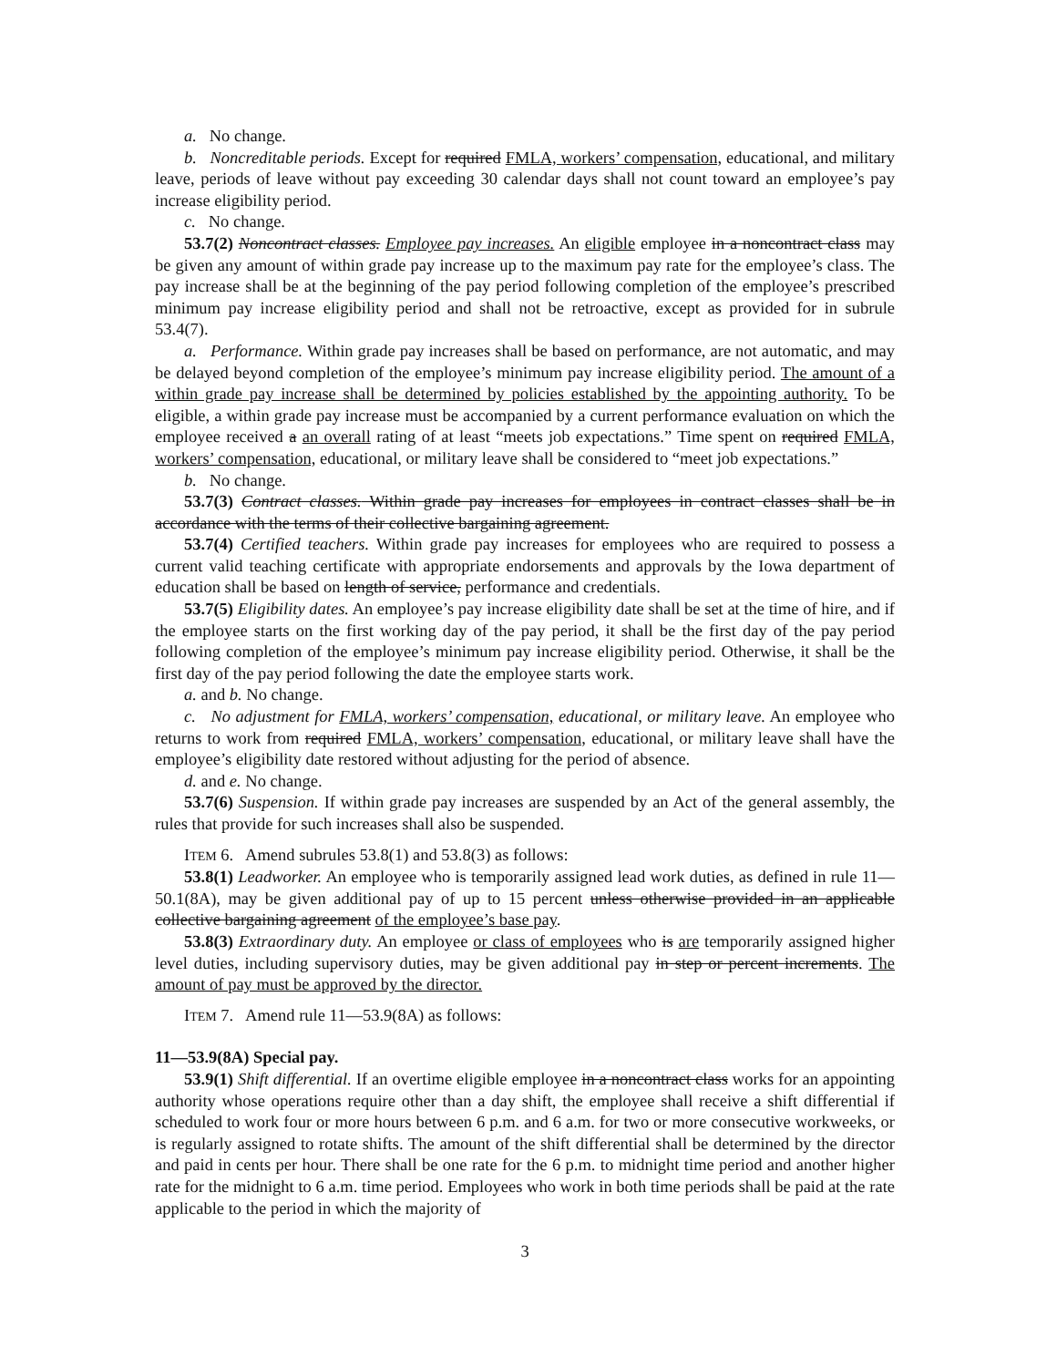a. No change.
b. Noncreditable periods. Except for required FMLA, workers’ compensation, educational, and military leave, periods of leave without pay exceeding 30 calendar days shall not count toward an employee’s pay increase eligibility period.
c. No change.
53.7(2) Noncontract classes. Employee pay increases. An eligible employee in a noncontract class may be given any amount of within grade pay increase up to the maximum pay rate for the employee’s class. The pay increase shall be at the beginning of the pay period following completion of the employee’s prescribed minimum pay increase eligibility period and shall not be retroactive, except as provided for in subrule 53.4(7).
a. Performance. Within grade pay increases shall be based on performance, are not automatic, and may be delayed beyond completion of the employee’s minimum pay increase eligibility period. The amount of a within grade pay increase shall be determined by policies established by the appointing authority. To be eligible, a within grade pay increase must be accompanied by a current performance evaluation on which the employee received a an overall rating of at least “meets job expectations.” Time spent on required FMLA, workers’ compensation, educational, or military leave shall be considered to “meet job expectations.”
b. No change.
53.7(3) Contract classes. Within grade pay increases for employees in contract classes shall be in accordance with the terms of their collective bargaining agreement.
53.7(4) Certified teachers. Within grade pay increases for employees who are required to possess a current valid teaching certificate with appropriate endorsements and approvals by the Iowa department of education shall be based on length of service, performance and credentials.
53.7(5) Eligibility dates. An employee’s pay increase eligibility date shall be set at the time of hire, and if the employee starts on the first working day of the pay period, it shall be the first day of the pay period following completion of the employee’s minimum pay increase eligibility period. Otherwise, it shall be the first day of the pay period following the date the employee starts work.
a. and b. No change.
c. No adjustment for FMLA, workers’ compensation, educational, or military leave. An employee who returns to work from required FMLA, workers’ compensation, educational, or military leave shall have the employee’s eligibility date restored without adjusting for the period of absence.
d. and e. No change.
53.7(6) Suspension. If within grade pay increases are suspended by an Act of the general assembly, the rules that provide for such increases shall also be suspended.
ITEM 6. Amend subrules 53.8(1) and 53.8(3) as follows:
53.8(1) Leadworker. An employee who is temporarily assigned lead work duties, as defined in rule 11—50.1(8A), may be given additional pay of up to 15 percent unless otherwise provided in an applicable collective bargaining agreement of the employee’s base pay.
53.8(3) Extraordinary duty. An employee or class of employees who is are temporarily assigned higher level duties, including supervisory duties, may be given additional pay in step or percent increments. The amount of pay must be approved by the director.
ITEM 7. Amend rule 11—53.9(8A) as follows:
11—53.9(8A) Special pay.
53.9(1) Shift differential. If an overtime eligible employee in a noncontract class works for an appointing authority whose operations require other than a day shift, the employee shall receive a shift differential if scheduled to work four or more hours between 6 p.m. and 6 a.m. for two or more consecutive workweeks, or is regularly assigned to rotate shifts. The amount of the shift differential shall be determined by the director and paid in cents per hour. There shall be one rate for the 6 p.m. to midnight time period and another higher rate for the midnight to 6 a.m. time period. Employees who work in both time periods shall be paid at the rate applicable to the period in which the majority of
3